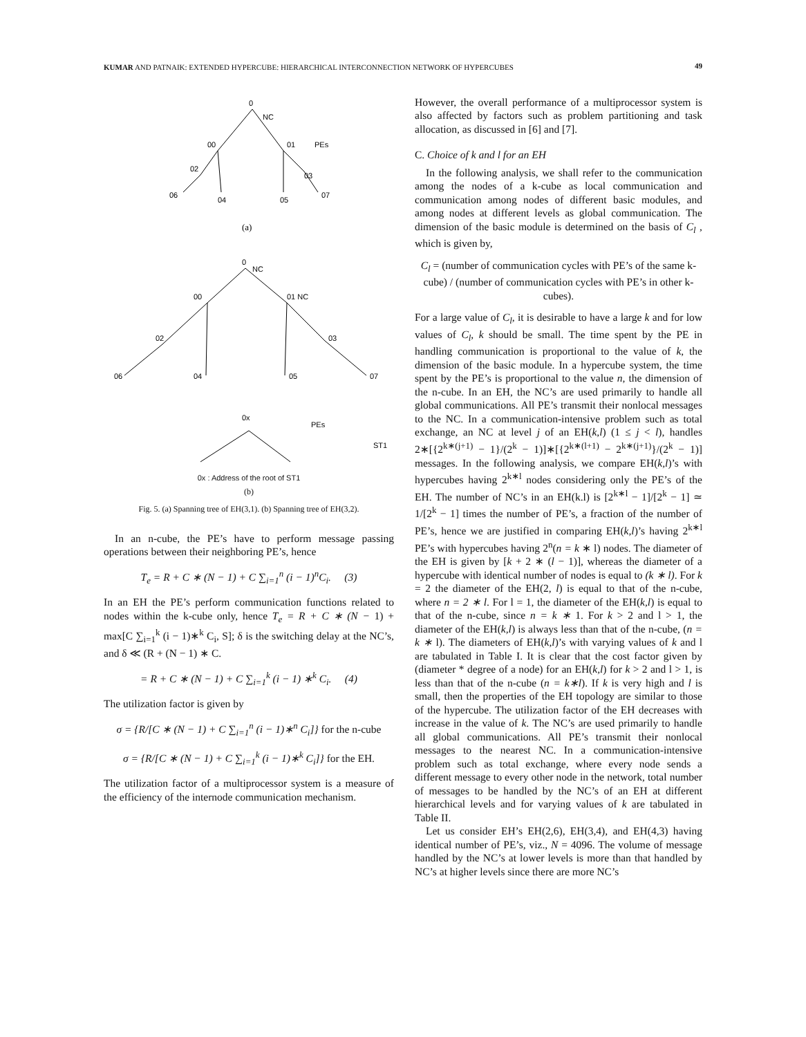KUMAR AND PATNAIK: EXTENDED HYPERCUBE: HIERARCHICAL INTERCONNECTION NETWORK OF HYPERCUBES 49
0
NC
00
01
PEs
02
03
06
04
05
07
(a)
0
NC
00
01 NC
02
03
06
04
05
07
0x
PEs
ST1
0x : Address of the root of ST1
(b)
Fig. 5. (a) Spanning tree of EH(3,1). (b) Spanning tree of EH(3,2).
In an n-cube, the PE’s have to perform message passing operations between their neighboring PE’s, hence
T<sub>e</sub> = R + C ∗ (N − 1) + C ∑<sub>i=1</sub><sup>n</sup> (i − 1)<sup>n</sup>C<sub>i</sub>. (3)
In an EH the PE’s perform communication functions related to nodes within the k-cube only, hence T<sub>e</sub> = R + C ∗ (N − 1) + max[C ∑<sub>i=1</sub><sup>k</sup> (i − 1)∗<sup>k</sup> C<sub>i</sub>, S]; δ is the switching delay at the NC’s, and δ ≪ (R + (N − 1) ∗ C.
= R + C ∗ (N − 1) + C ∑<sub>i=1</sub><sup>k</sup> (i − 1) ∗<sup>k</sup> C<sub>i</sub>. (4)
The utilization factor is given by
σ = {R/[C ∗ (N − 1) + C ∑<sub>i=1</sub><sup>n</sup> (i − 1)∗<sup>n</sup> C<sub>i</sub>]} for the n-cube
σ = {R/[C ∗ (N − 1) + C ∑<sub>i=1</sub><sup>k</sup> (i − 1)∗<sup>k</sup> C<sub>i</sub>]} for the EH.
The utilization factor of a multiprocessor system is a measure of the efficiency of the internode communication mechanism.
However, the overall performance of a multiprocessor system is also affected by factors such as problem partitioning and task allocation, as discussed in [6] and [7].
C. Choice of k and l for an EH
In the following analysis, we shall refer to the communication among the nodes of a k-cube as local communication and communication among nodes of different basic modules, and among nodes at different levels as global communication. The dimension of the basic module is determined on the basis of C<sub>l</sub> , which is given by,
C<sub>l</sub> = (number of communication cycles with PE’s of the same k-cube) / (number of communication cycles with PE’s in other k-cubes).
For a large value of C<sub>l</sub>, it is desirable to have a large k and for low values of C<sub>l</sub>, k should be small. The time spent by the PE in handling communication is proportional to the value of k, the dimension of the basic module. In a hypercube system, the time spent by the PE’s is proportional to the value n, the dimension of the n-cube. In an EH, the NC’s are used primarily to handle all global communications. All PE’s transmit their nonlocal messages to the NC. In a communication-intensive problem such as total exchange, an NC at level j of an EH(k,l) (1 ≤ j < l), handles 2∗[{2<sup>k∗(j+1)</sup> − 1}/(2<sup>k</sup> − 1)]∗[{2<sup>k∗(l+1)</sup> − 2<sup>k∗(j+1)</sup>}/(2<sup>k</sup> − 1)] messages. In the following analysis, we compare EH(k,l)’s with hypercubes having 2<sup>k∗l</sup> nodes considering only the PE’s of the EH. The number of NC’s in an EH(k.l) is [2<sup>k∗l</sup> − 1]/[2<sup>k</sup> − 1] ≃ 1/[2<sup>k</sup> − 1] times the number of PE’s, a fraction of the number of PE’s, hence we are justified in comparing EH(k,l)’s having 2<sup>k∗l</sup> PE’s with hypercubes having 2<sup>n</sup>(n = k ∗ l) nodes. The diameter of the EH is given by [k + 2 ∗ (l − 1)], whereas the diameter of a hypercube with identical number of nodes is equal to (k ∗ l). For k = 2 the diameter of the EH(2, l) is equal to that of the n-cube, where n = 2 ∗ l. For l = 1, the diameter of the EH(k,l) is equal to that of the n-cube, since n = k ∗ 1. For k > 2 and l > 1, the diameter of the EH(k,l) is always less than that of the n-cube, (n = k ∗ l). The diameters of EH(k,l)’s with varying values of k and l are tabulated in Table I. It is clear that the cost factor given by (diameter * degree of a node) for an EH(k,l) for k > 2 and l > 1, is less than that of the n-cube (n = k∗l). If k is very high and l is small, then the properties of the EH topology are similar to those of the hypercube. The utilization factor of the EH decreases with increase in the value of k. The NC’s are used primarily to handle all global communications. All PE’s transmit their nonlocal messages to the nearest NC. In a communication-intensive problem such as total exchange, where every node sends a different message to every other node in the network, total number of messages to be handled by the NC’s of an EH at different hierarchical levels and for varying values of k are tabulated in Table II.
Let us consider EH’s EH(2,6), EH(3,4), and EH(4,3) having identical number of PE’s, viz., N = 4096. The volume of message handled by the NC’s at lower levels is more than that handled by NC’s at higher levels since there are more NC’s